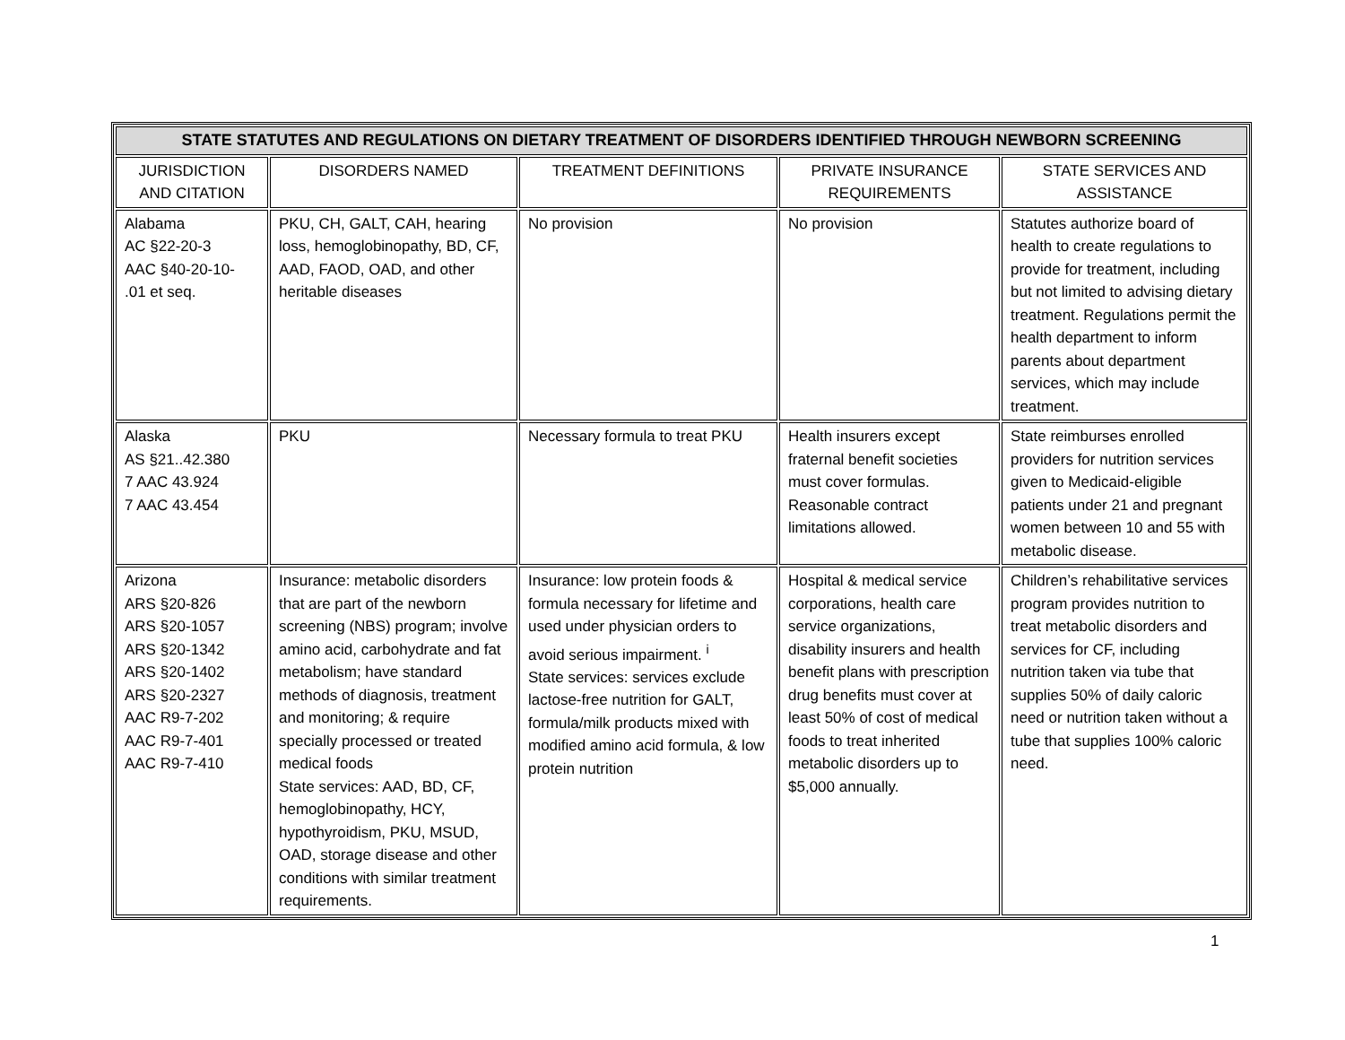| STATE STATUTES AND REGULATIONS ON DIETARY TREATMENT OF DISORDERS IDENTIFIED THROUGH NEWBORN SCREENING | | | | |
| --- | --- | --- | --- | --- |
| JURISDICTION AND CITATION | DISORDERS NAMED | TREATMENT DEFINITIONS | PRIVATE INSURANCE REQUIREMENTS | STATE SERVICES AND ASSISTANCE |
| Alabama AC §22-20-3 AAC §40-20-10- .01 et seq. | PKU, CH, GALT, CAH, hearing loss, hemoglobinopathy, BD, CF, AAD, FAOD, OAD, and other heritable diseases | No provision | No provision | Statutes authorize board of health to create regulations to provide for treatment, including but not limited to advising dietary treatment. Regulations permit the health department to inform parents about department services, which may include treatment. |
| Alaska AS §21..42.380 7 AAC 43.924 7 AAC 43.454 | PKU | Necessary formula to treat PKU | Health insurers except fraternal benefit societies must cover formulas. Reasonable contract limitations allowed. | State reimburses enrolled providers for nutrition services given to Medicaid-eligible patients under 21 and pregnant women between 10 and 55 with metabolic disease. |
| Arizona ARS §20-826 ARS §20-1057 ARS §20-1342 ARS §20-1402 ARS §20-2327 AAC R9-7-202 AAC R9-7-401 AAC R9-7-410 | Insurance: metabolic disorders that are part of the newborn screening (NBS) program; involve amino acid, carbohydrate and fat metabolism; have standard methods of diagnosis, treatment and monitoring; & require specially processed or treated medical foods State services: AAD, BD, CF, hemoglobinopathy, HCY, hypothyroidism, PKU, MSUD, OAD, storage disease and other conditions with similar treatment requirements. | Insurance: low protein foods & formula necessary for lifetime and used under physician orders to avoid serious impairment. <sup>i</sup> State services: services exclude lactose-free nutrition for GALT, formula/milk products mixed with modified amino acid formula, & low protein nutrition | Hospital & medical service corporations, health care service organizations, disability insurers and health benefit plans with prescription drug benefits must cover at least 50% of cost of medical foods to treat inherited metabolic disorders up to $5,000 annually. | Children’s rehabilitative services program provides nutrition to treat metabolic disorders and services for CF, including nutrition taken via tube that supplies 50% of daily caloric need or nutrition taken without a tube that supplies 100% caloric need. |
1